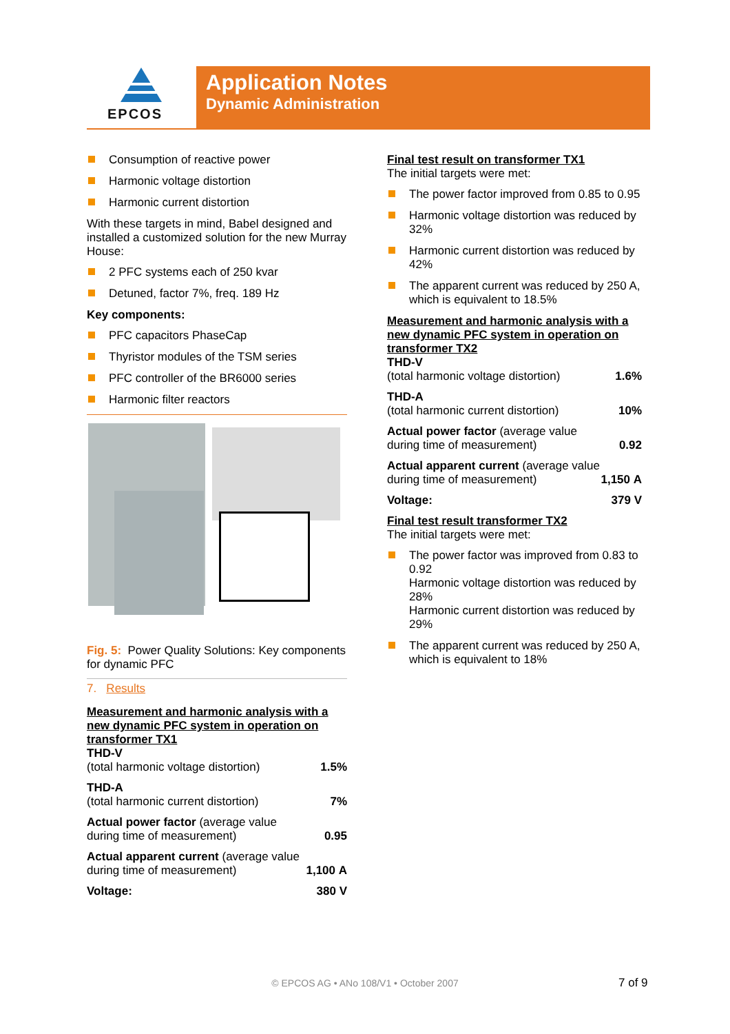EPCOS
Application Notes
Dynamic Administration
Consumption of reactive power
Harmonic voltage distortion
Harmonic current distortion
With these targets in mind, Babel designed and installed a customized solution for the new Murray House:
2 PFC systems each of 250 kvar
Detuned, factor 7%, freq. 189 Hz
Key components:
PFC capacitors PhaseCap
Thyristor modules of the TSM series
PFC controller of the BR6000 series
Harmonic filter reactors
Fig. 5: Power Quality Solutions: Key components for dynamic PFC
7. Results
Measurement and harmonic analysis with a new dynamic PFC system in operation on transformer TX1
| THD-V (total harmonic voltage distortion) | 1.5% |
| THD-A (total harmonic current distortion) | 7% |
| Actual power factor (average value during time of measurement) | 0.95 |
| Actual apparent current (average value during time of measurement) | 1,100 A |
| Voltage: | 380 V |
Final test result on transformer TX1
The initial targets were met:
The power factor improved from 0.85 to 0.95
Harmonic voltage distortion was reduced by 32%
Harmonic current distortion was reduced by 42%
The apparent current was reduced by 250 A, which is equivalent to 18.5%
Measurement and harmonic analysis with a new dynamic PFC system in operation on transformer TX2
| THD-V (total harmonic voltage distortion) | 1.6% |
| THD-A (total harmonic current distortion) | 10% |
| Actual power factor (average value during time of measurement) | 0.92 |
| Actual apparent current (average value during time of measurement) | 1,150 A |
| Voltage: | 379 V |
Final test result transformer TX2
The initial targets were met:
The power factor was improved from 0.83 to 0.92
Harmonic voltage distortion was reduced by 28%
Harmonic current distortion was reduced by 29%
The apparent current was reduced by 250 A, which is equivalent to 18%
© EPCOS AG • ANo 108/V1 • October 2007 7 of 9